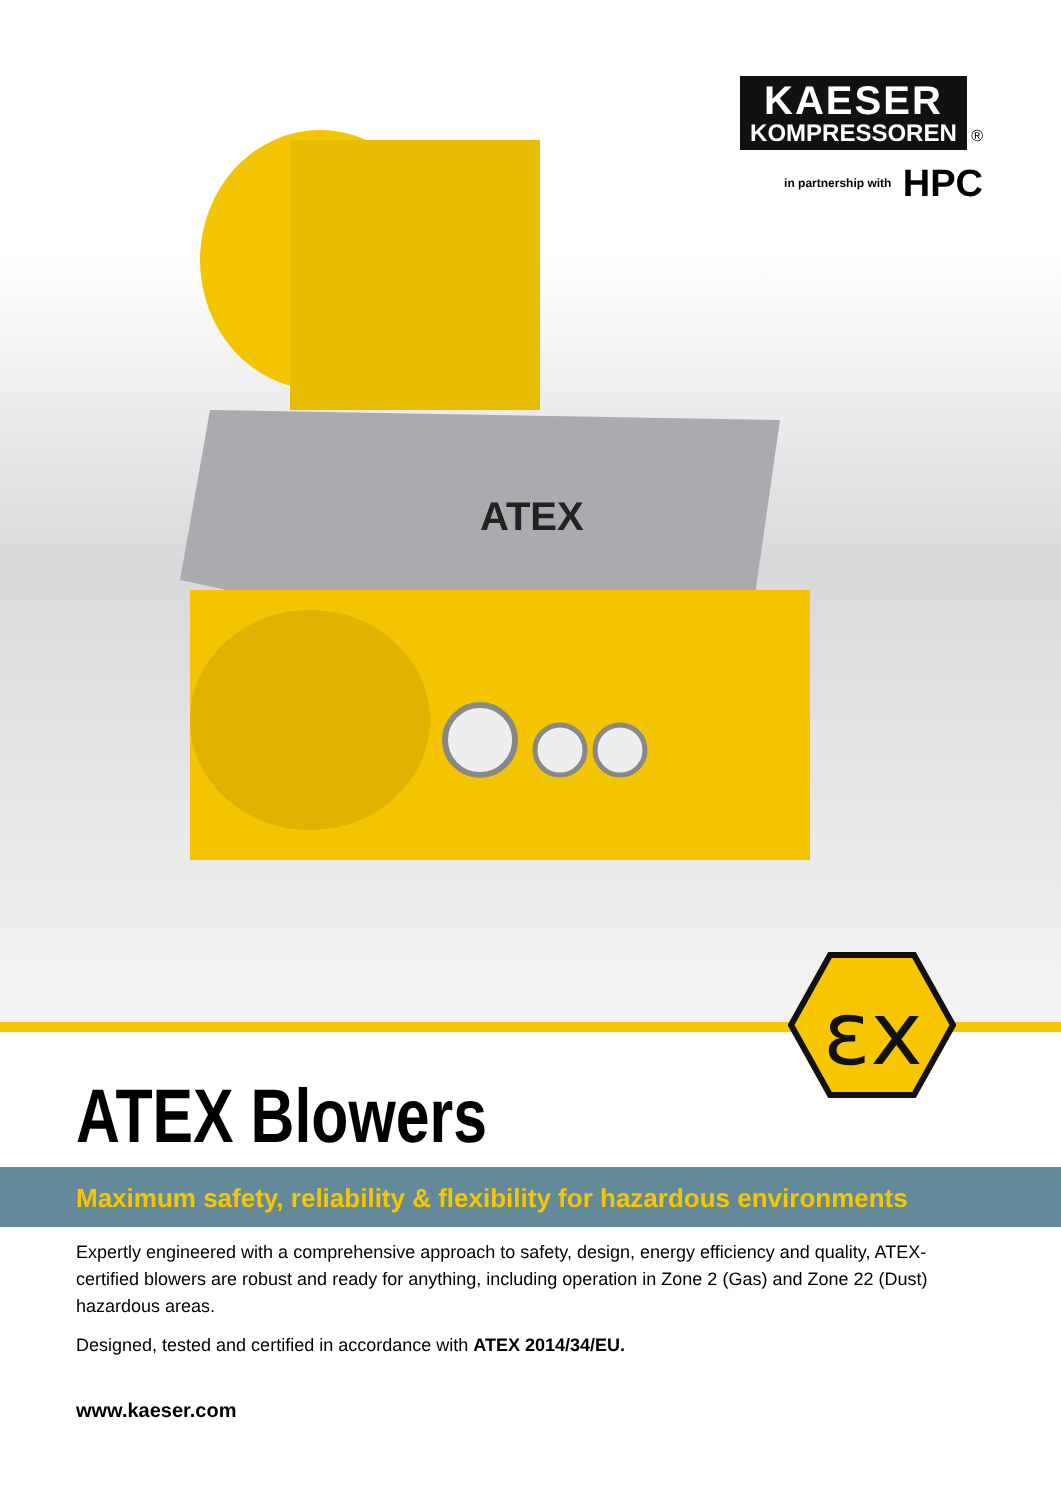KAESER
KOMPRESSOREN
®
in partnership with HPC
ATEX
εx
ATEX Blowers
Maximum safety, reliability & flexibility for hazardous environments
Expertly engineered with a comprehensive approach to safety, design, energy efficiency and quality, ATEX-certified blowers are robust and ready for anything, including operation in Zone 2 (Gas) and Zone 22 (Dust) hazardous areas.
Designed, tested and certified in accordance with ATEX 2014/34/EU.
www.kaeser.com